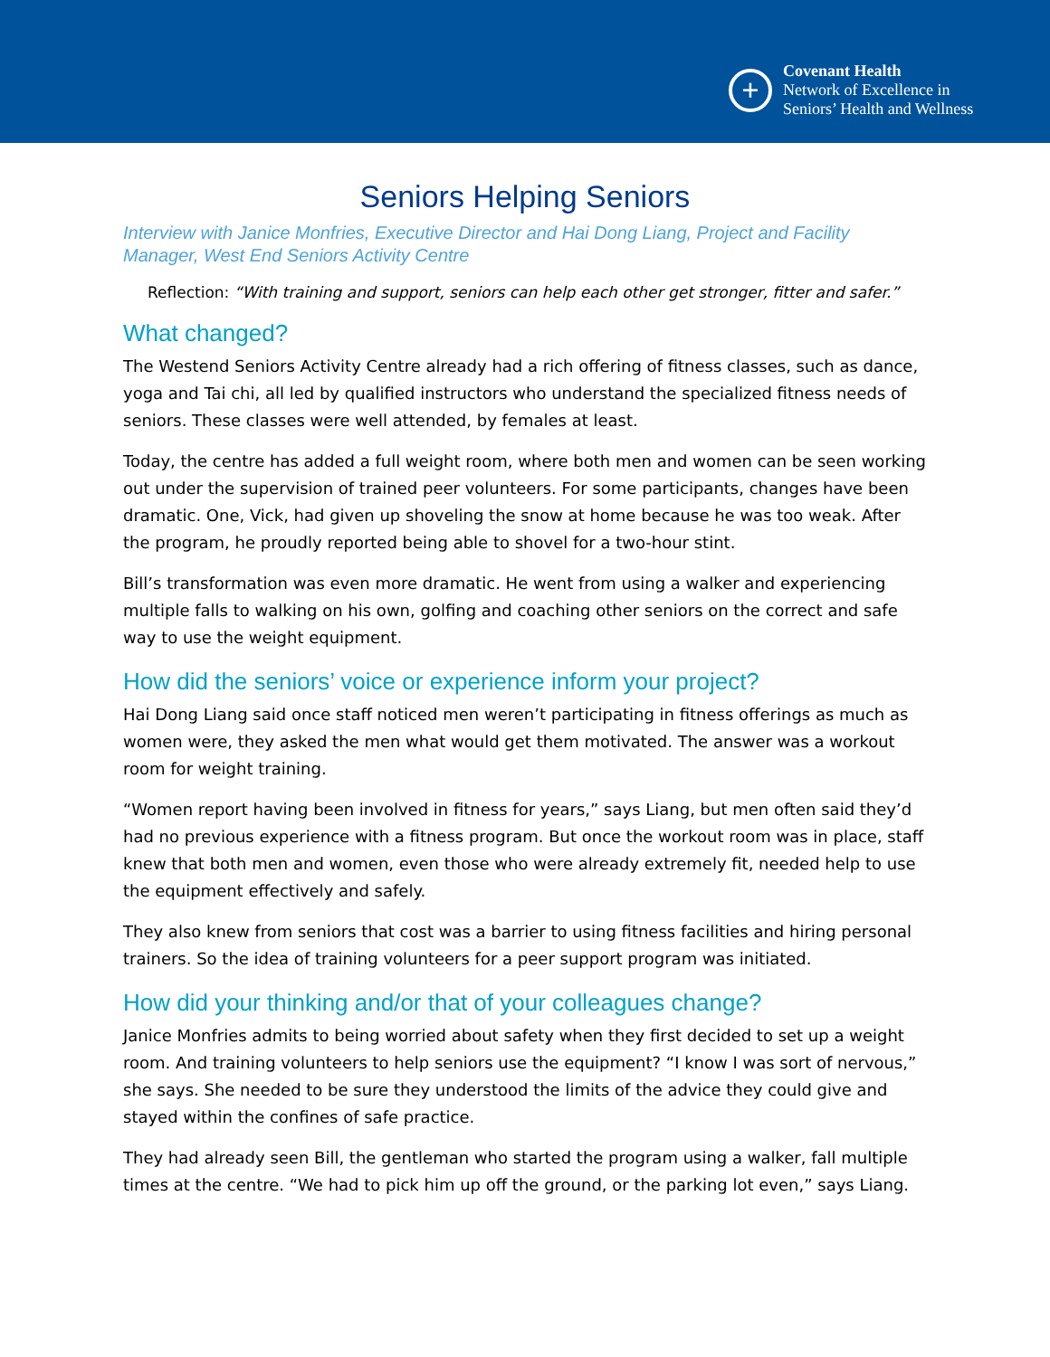+
Covenant Health
Network of Excellence in
Seniors’ Health and Wellness
Seniors Helping Seniors
Interview with Janice Monfries, Executive Director and Hai Dong Liang, Project and Facility Manager, West End Seniors Activity Centre
Reflection: “With training and support, seniors can help each other get stronger, fitter and safer.”
What changed?
The Westend Seniors Activity Centre already had a rich offering of fitness classes, such as dance, yoga and Tai chi, all led by qualified instructors who understand the specialized fitness needs of seniors. These classes were well attended, by females at least.
Today, the centre has added a full weight room, where both men and women can be seen working out under the supervision of trained peer volunteers. For some participants, changes have been dramatic. One, Vick, had given up shoveling the snow at home because he was too weak. After the program, he proudly reported being able to shovel for a two-hour stint.
Bill’s transformation was even more dramatic. He went from using a walker and experiencing multiple falls to walking on his own, golfing and coaching other seniors on the correct and safe way to use the weight equipment.
How did the seniors’ voice or experience inform your project?
Hai Dong Liang said once staff noticed men weren’t participating in fitness offerings as much as women were, they asked the men what would get them motivated. The answer was a workout room for weight training.
“Women report having been involved in fitness for years,” says Liang, but men often said they’d had no previous experience with a fitness program. But once the workout room was in place, staff knew that both men and women, even those who were already extremely fit, needed help to use the equipment effectively and safely.
They also knew from seniors that cost was a barrier to using fitness facilities and hiring personal trainers. So the idea of training volunteers for a peer support program was initiated.
How did your thinking and/or that of your colleagues change?
Janice Monfries admits to being worried about safety when they first decided to set up a weight room. And training volunteers to help seniors use the equipment? “I know I was sort of nervous,” she says. She needed to be sure they understood the limits of the advice they could give and stayed within the confines of safe practice.
They had already seen Bill, the gentleman who started the program using a walker, fall multiple times at the centre. “We had to pick him up off the ground, or the parking lot even,” says Liang.